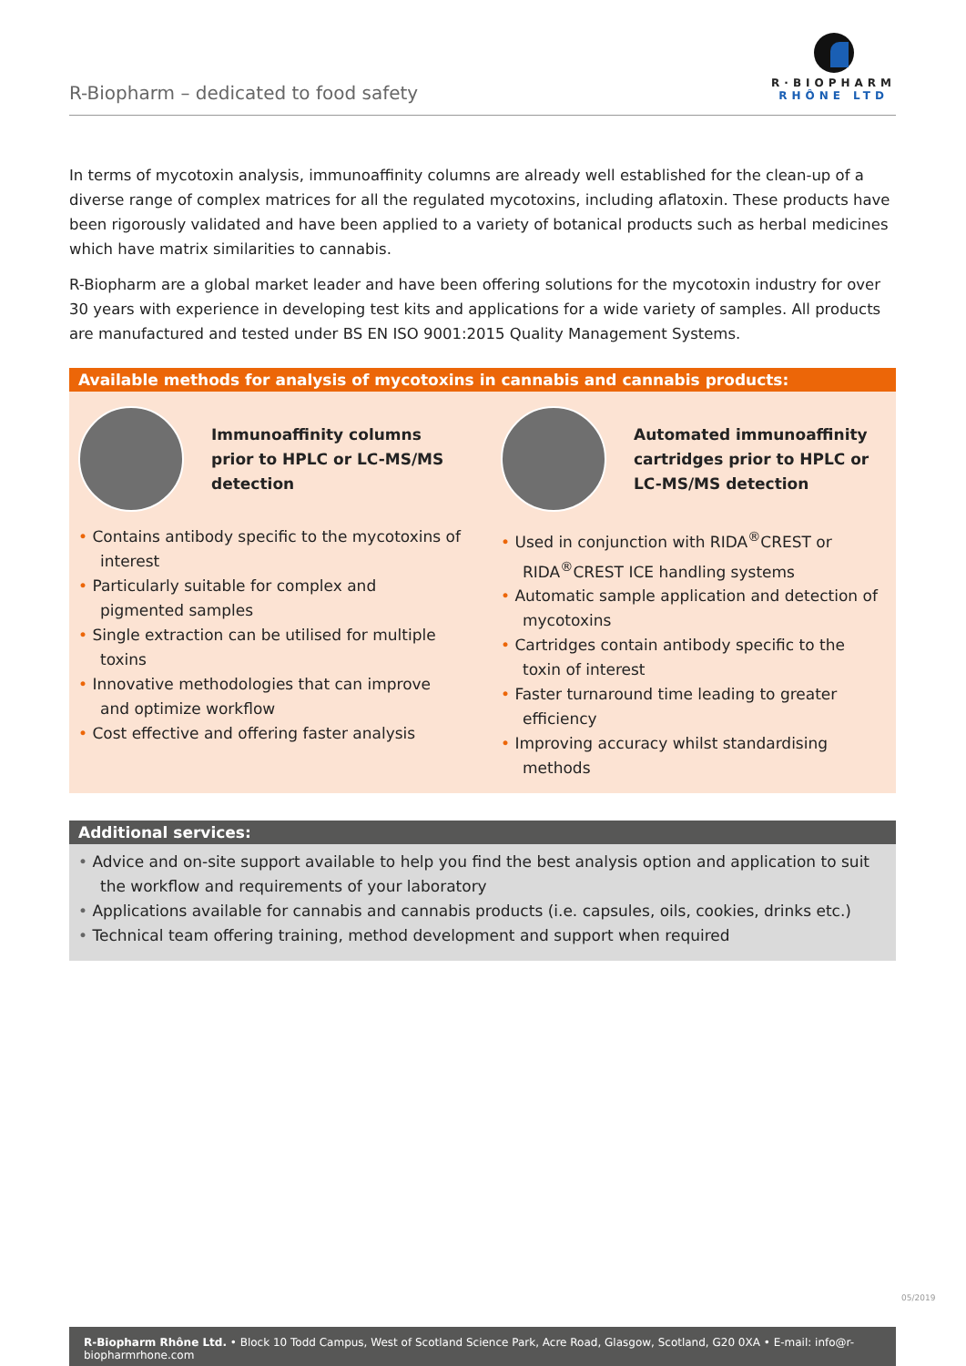R-Biopharm – dedicated to food safety
R·BIOPHARM
RHÔNE LTD
In terms of mycotoxin analysis, immunoaffinity columns are already well established for the clean-up of a diverse range of complex matrices for all the regulated mycotoxins, including aflatoxin. These products have been rigorously validated and have been applied to a variety of botanical products such as herbal medicines which have matrix similarities to cannabis.
R-Biopharm are a global market leader and have been offering solutions for the mycotoxin industry for over 30 years with experience in developing test kits and applications for a wide variety of samples. All products are manufactured and tested under BS EN ISO 9001:2015 Quality Management Systems.
Available methods for analysis of mycotoxins in cannabis and cannabis products:
Immunoaffinity columns prior to HPLC or LC-MS/MS detection
• Contains antibody specific to the mycotoxins of interest
• Particularly suitable for complex and pigmented samples
• Single extraction can be utilised for multiple toxins
• Innovative methodologies that can improve and optimize workflow
• Cost effective and offering faster analysis
Automated immunoaffinity cartridges prior to HPLC or LC-MS/MS detection
• Used in conjunction with RIDA<sup>®</sup>CREST or RIDA<sup>®</sup>CREST ICE handling systems
• Automatic sample application and detection of mycotoxins
• Cartridges contain antibody specific to the toxin of interest
• Faster turnaround time leading to greater efficiency
• Improving accuracy whilst standardising methods
Additional services:
• Advice and on-site support available to help you find the best analysis option and application to suit the workflow and requirements of your laboratory
• Applications available for cannabis and cannabis products (i.e. capsules, oils, cookies, drinks etc.)
• Technical team offering training, method development and support when required
05/2019
R-Biopharm Rhône Ltd. • Block 10 Todd Campus, West of Scotland Science Park, Acre Road, Glasgow, Scotland, G20 0XA • E-mail: info@r-biopharmrhone.com